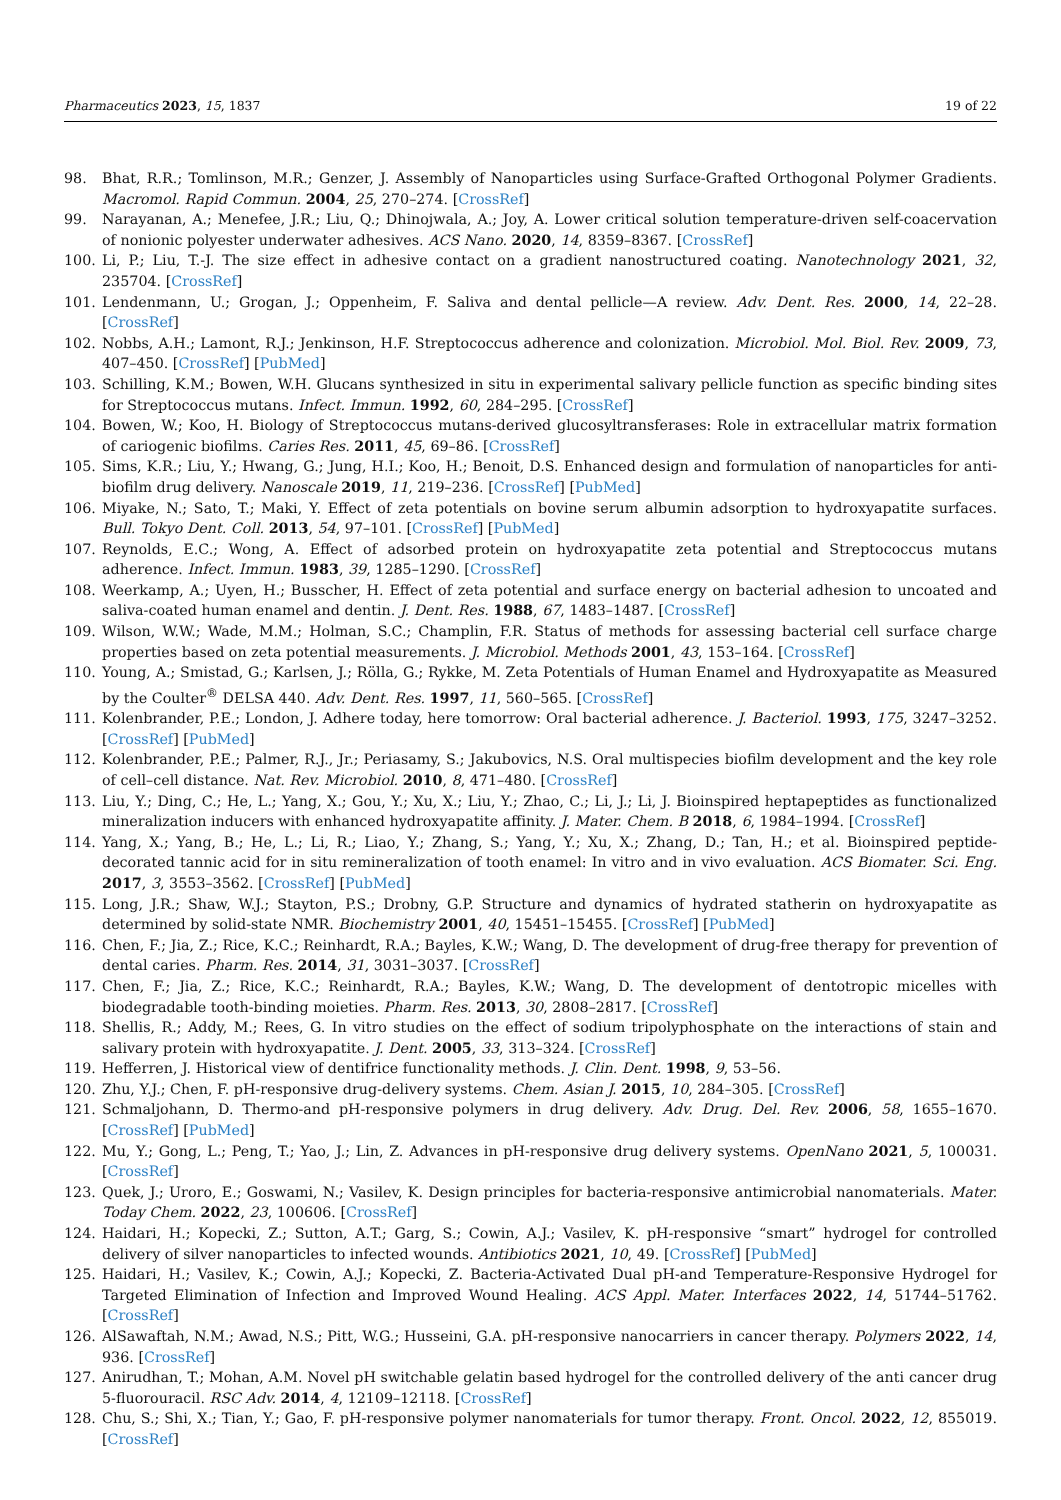Pharmaceutics 2023, 15, 1837 19 of 22
98. Bhat, R.R.; Tomlinson, M.R.; Genzer, J. Assembly of Nanoparticles using Surface-Grafted Orthogonal Polymer Gradients. Macromol. Rapid Commun. 2004, 25, 270–274. [CrossRef]
99. Narayanan, A.; Menefee, J.R.; Liu, Q.; Dhinojwala, A.; Joy, A. Lower critical solution temperature-driven self-coacervation of nonionic polyester underwater adhesives. ACS Nano. 2020, 14, 8359–8367. [CrossRef]
100. Li, P.; Liu, T.-J. The size effect in adhesive contact on a gradient nanostructured coating. Nanotechnology 2021, 32, 235704. [CrossRef]
101. Lendenmann, U.; Grogan, J.; Oppenheim, F. Saliva and dental pellicle—A review. Adv. Dent. Res. 2000, 14, 22–28. [CrossRef]
102. Nobbs, A.H.; Lamont, R.J.; Jenkinson, H.F. Streptococcus adherence and colonization. Microbiol. Mol. Biol. Rev. 2009, 73, 407–450. [CrossRef] [PubMed]
103. Schilling, K.M.; Bowen, W.H. Glucans synthesized in situ in experimental salivary pellicle function as specific binding sites for Streptococcus mutans. Infect. Immun. 1992, 60, 284–295. [CrossRef]
104. Bowen, W.; Koo, H. Biology of Streptococcus mutans-derived glucosyltransferases: Role in extracellular matrix formation of cariogenic biofilms. Caries Res. 2011, 45, 69–86. [CrossRef]
105. Sims, K.R.; Liu, Y.; Hwang, G.; Jung, H.I.; Koo, H.; Benoit, D.S. Enhanced design and formulation of nanoparticles for anti-biofilm drug delivery. Nanoscale 2019, 11, 219–236. [CrossRef] [PubMed]
106. Miyake, N.; Sato, T.; Maki, Y. Effect of zeta potentials on bovine serum albumin adsorption to hydroxyapatite surfaces. Bull. Tokyo Dent. Coll. 2013, 54, 97–101. [CrossRef] [PubMed]
107. Reynolds, E.C.; Wong, A. Effect of adsorbed protein on hydroxyapatite zeta potential and Streptococcus mutans adherence. Infect. Immun. 1983, 39, 1285–1290. [CrossRef]
108. Weerkamp, A.; Uyen, H.; Busscher, H. Effect of zeta potential and surface energy on bacterial adhesion to uncoated and saliva-coated human enamel and dentin. J. Dent. Res. 1988, 67, 1483–1487. [CrossRef]
109. Wilson, W.W.; Wade, M.M.; Holman, S.C.; Champlin, F.R. Status of methods for assessing bacterial cell surface charge properties based on zeta potential measurements. J. Microbiol. Methods 2001, 43, 153–164. [CrossRef]
110. Young, A.; Smistad, G.; Karlsen, J.; Rölla, G.; Rykke, M. Zeta Potentials of Human Enamel and Hydroxyapatite as Measured by the Coulter<sup>®</sup> DELSA 440. Adv. Dent. Res. 1997, 11, 560–565. [CrossRef]
111. Kolenbrander, P.E.; London, J. Adhere today, here tomorrow: Oral bacterial adherence. J. Bacteriol. 1993, 175, 3247–3252. [CrossRef] [PubMed]
112. Kolenbrander, P.E.; Palmer, R.J., Jr.; Periasamy, S.; Jakubovics, N.S. Oral multispecies biofilm development and the key role of cell–cell distance. Nat. Rev. Microbiol. 2010, 8, 471–480. [CrossRef]
113. Liu, Y.; Ding, C.; He, L.; Yang, X.; Gou, Y.; Xu, X.; Liu, Y.; Zhao, C.; Li, J.; Li, J. Bioinspired heptapeptides as functionalized mineralization inducers with enhanced hydroxyapatite affinity. J. Mater. Chem. B 2018, 6, 1984–1994. [CrossRef]
114. Yang, X.; Yang, B.; He, L.; Li, R.; Liao, Y.; Zhang, S.; Yang, Y.; Xu, X.; Zhang, D.; Tan, H.; et al. Bioinspired peptide-decorated tannic acid for in situ remineralization of tooth enamel: In vitro and in vivo evaluation. ACS Biomater. Sci. Eng. 2017, 3, 3553–3562. [CrossRef] [PubMed]
115. Long, J.R.; Shaw, W.J.; Stayton, P.S.; Drobny, G.P. Structure and dynamics of hydrated statherin on hydroxyapatite as determined by solid-state NMR. Biochemistry 2001, 40, 15451–15455. [CrossRef] [PubMed]
116. Chen, F.; Jia, Z.; Rice, K.C.; Reinhardt, R.A.; Bayles, K.W.; Wang, D. The development of drug-free therapy for prevention of dental caries. Pharm. Res. 2014, 31, 3031–3037. [CrossRef]
117. Chen, F.; Jia, Z.; Rice, K.C.; Reinhardt, R.A.; Bayles, K.W.; Wang, D. The development of dentotropic micelles with biodegradable tooth-binding moieties. Pharm. Res. 2013, 30, 2808–2817. [CrossRef]
118. Shellis, R.; Addy, M.; Rees, G. In vitro studies on the effect of sodium tripolyphosphate on the interactions of stain and salivary protein with hydroxyapatite. J. Dent. 2005, 33, 313–324. [CrossRef]
119. Hefferren, J. Historical view of dentifrice functionality methods. J. Clin. Dent. 1998, 9, 53–56.
120. Zhu, Y.J.; Chen, F. pH-responsive drug-delivery systems. Chem. Asian J. 2015, 10, 284–305. [CrossRef]
121. Schmaljohann, D. Thermo-and pH-responsive polymers in drug delivery. Adv. Drug. Del. Rev. 2006, 58, 1655–1670. [CrossRef] [PubMed]
122. Mu, Y.; Gong, L.; Peng, T.; Yao, J.; Lin, Z. Advances in pH-responsive drug delivery systems. OpenNano 2021, 5, 100031. [CrossRef]
123. Quek, J.; Uroro, E.; Goswami, N.; Vasilev, K. Design principles for bacteria-responsive antimicrobial nanomaterials. Mater. Today Chem. 2022, 23, 100606. [CrossRef]
124. Haidari, H.; Kopecki, Z.; Sutton, A.T.; Garg, S.; Cowin, A.J.; Vasilev, K. pH-responsive “smart” hydrogel for controlled delivery of silver nanoparticles to infected wounds. Antibiotics 2021, 10, 49. [CrossRef] [PubMed]
125. Haidari, H.; Vasilev, K.; Cowin, A.J.; Kopecki, Z. Bacteria-Activated Dual pH-and Temperature-Responsive Hydrogel for Targeted Elimination of Infection and Improved Wound Healing. ACS Appl. Mater. Interfaces 2022, 14, 51744–51762. [CrossRef]
126. AlSawaftah, N.M.; Awad, N.S.; Pitt, W.G.; Husseini, G.A. pH-responsive nanocarriers in cancer therapy. Polymers 2022, 14, 936. [CrossRef]
127. Anirudhan, T.; Mohan, A.M. Novel pH switchable gelatin based hydrogel for the controlled delivery of the anti cancer drug 5-fluorouracil. RSC Adv. 2014, 4, 12109–12118. [CrossRef]
128. Chu, S.; Shi, X.; Tian, Y.; Gao, F. pH-responsive polymer nanomaterials for tumor therapy. Front. Oncol. 2022, 12, 855019. [CrossRef]